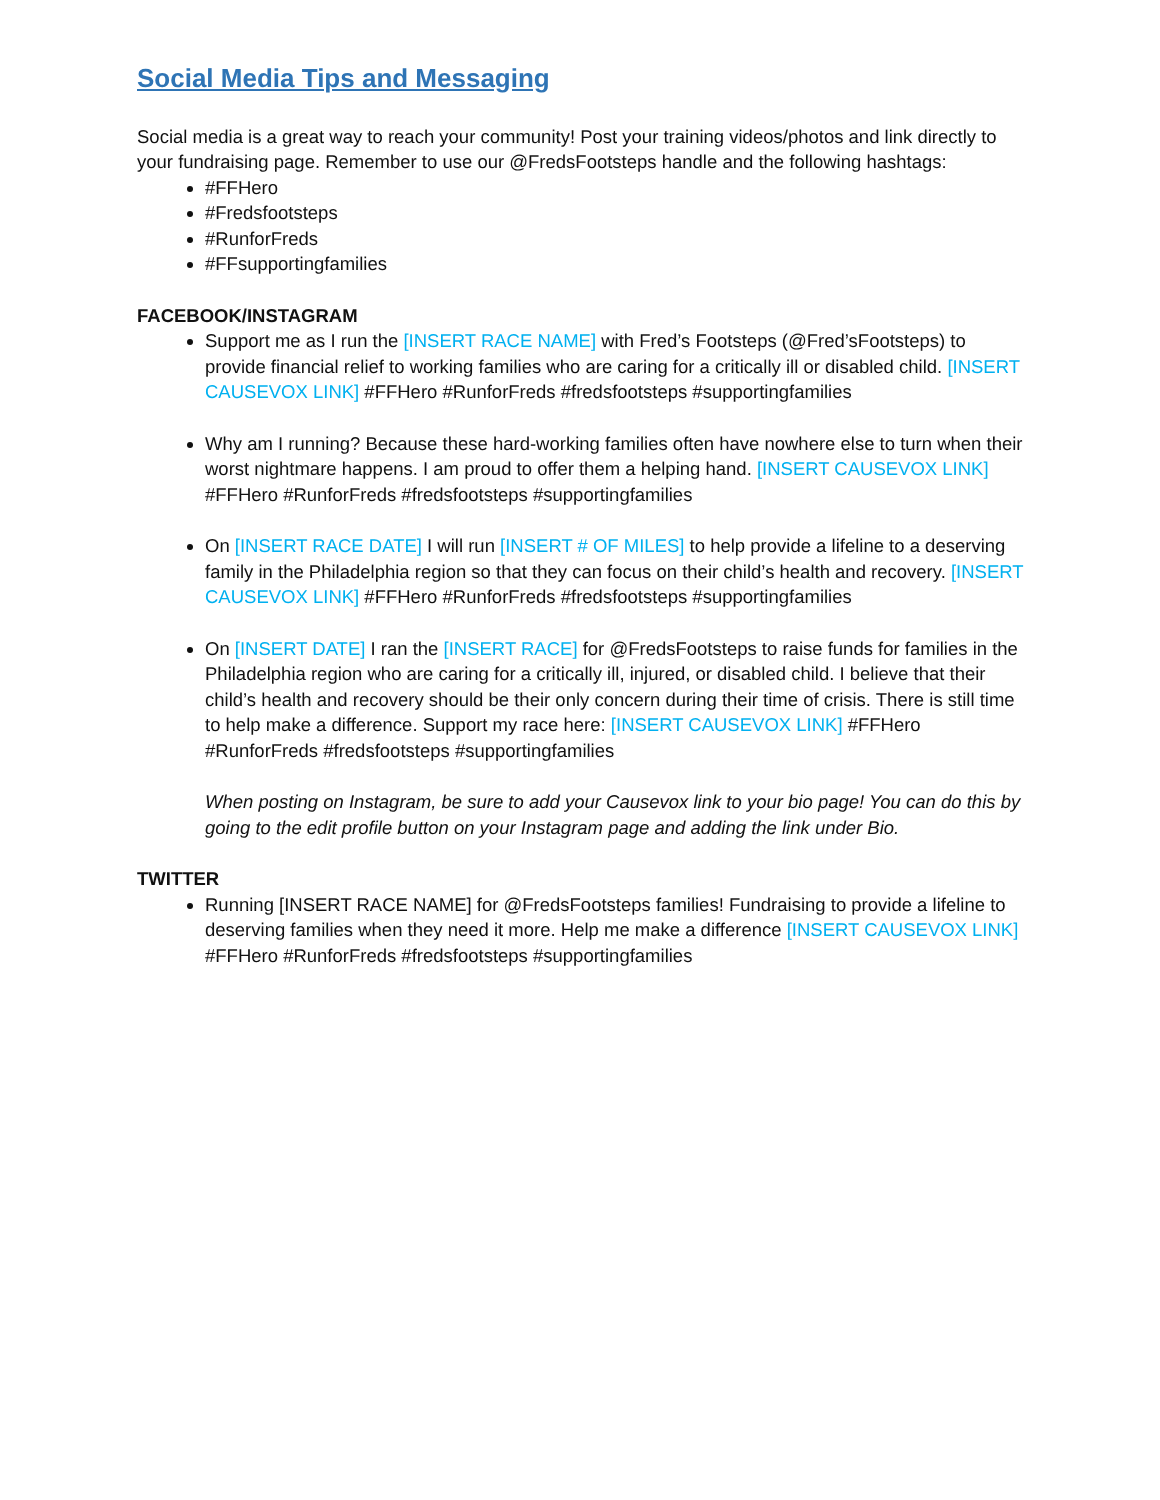Social Media Tips and Messaging
Social media is a great way to reach your community! Post your training videos/photos and link directly to your fundraising page. Remember to use our @FredsFootsteps handle and the following hashtags:
#FFHero
#Fredsfootsteps
#RunforFreds
#FFsupportingfamilies
FACEBOOK/INSTAGRAM
Support me as I run the [INSERT RACE NAME] with Fred’s Footsteps (@Fred’sFootsteps) to provide financial relief to working families who are caring for a critically ill or disabled child. [INSERT CAUSEVOX LINK] #FFHero #RunforFreds #fredsfootsteps #supportingfamilies
Why am I running? Because these hard-working families often have nowhere else to turn when their worst nightmare happens. I am proud to offer them a helping hand. [INSERT CAUSEVOX LINK] #FFHero #RunforFreds #fredsfootsteps #supportingfamilies
On [INSERT RACE DATE] I will run [INSERT # OF MILES] to help provide a lifeline to a deserving family in the Philadelphia region so that they can focus on their child’s health and recovery. [INSERT CAUSEVOX LINK] #FFHero #RunforFreds #fredsfootsteps #supportingfamilies
On [INSERT DATE] I ran the [INSERT RACE] for @FredsFootsteps to raise funds for families in the Philadelphia region who are caring for a critically ill, injured, or disabled child. I believe that their child’s health and recovery should be their only concern during their time of crisis. There is still time to help make a difference. Support my race here: [INSERT CAUSEVOX LINK] #FFHero #RunforFreds #fredsfootsteps #supportingfamilies
When posting on Instagram, be sure to add your Causevox link to your bio page! You can do this by going to the edit profile button on your Instagram page and adding the link under Bio.
TWITTER
Running [INSERT RACE NAME] for @FredsFootsteps families! Fundraising to provide a lifeline to deserving families when they need it more. Help me make a difference [INSERT CAUSEVOX LINK] #FFHero #RunforFreds #fredsfootsteps #supportingfamilies